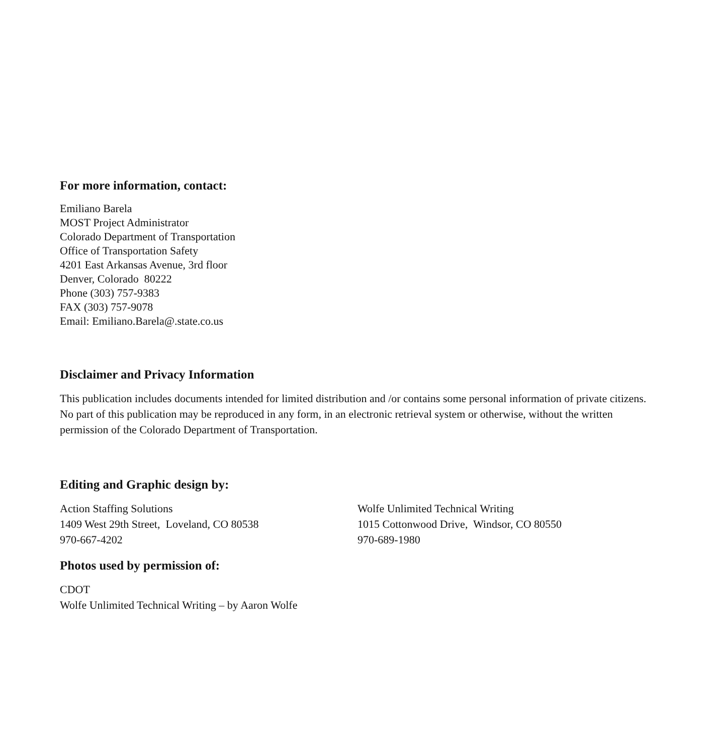For more information, contact:
Emiliano Barela
MOST Project Administrator
Colorado Department of Transportation
Office of Transportation Safety
4201 East Arkansas Avenue, 3rd floor
Denver, Colorado 80222
Phone (303) 757-9383
FAX (303) 757-9078
Email: Emiliano.Barela@.state.co.us
Disclaimer and Privacy Information
This publication includes documents intended for limited distribution and /or contains some personal information of private citizens. No part of this publication may be reproduced in any form, in an electronic retrieval system or otherwise, without the written permission of the Colorado Department of Transportation.
Editing and Graphic design by:
Action Staffing Solutions
1409 West 29th Street, Loveland, CO 80538
970-667-4202
Wolfe Unlimited Technical Writing
1015 Cottonwood Drive, Windsor, CO 80550
970-689-1980
Photos used by permission of:
CDOT
Wolfe Unlimited Technical Writing – by Aaron Wolfe